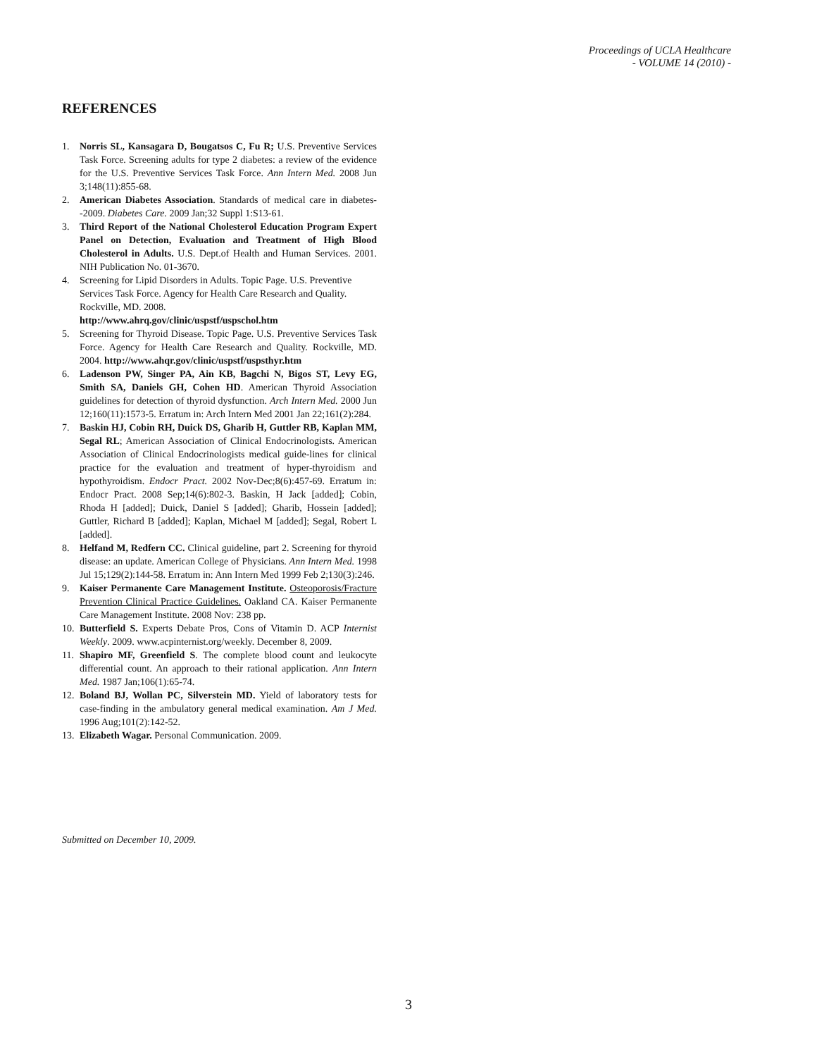Proceedings of UCLA Healthcare
- VOLUME 14 (2010) -
REFERENCES
1. Norris SL, Kansagara D, Bougatsos C, Fu R; U.S. Preventive Services Task Force. Screening adults for type 2 diabetes: a review of the evidence for the U.S. Preventive Services Task Force. Ann Intern Med. 2008 Jun 3;148(11):855-68.
2. American Diabetes Association. Standards of medical care in diabetes--2009. Diabetes Care. 2009 Jan;32 Suppl 1:S13-61.
3. Third Report of the National Cholesterol Education Program Expert Panel on Detection, Evaluation and Treatment of High Blood Cholesterol in Adults. U.S. Dept.of Health and Human Services. 2001. NIH Publication No. 01-3670.
4. Screening for Lipid Disorders in Adults. Topic Page. U.S. Preventive Services Task Force. Agency for Health Care Research and Quality. Rockville, MD. 2008.
http://www.ahrq.gov/clinic/uspstf/uspschol.htm
5. Screening for Thyroid Disease. Topic Page. U.S. Preventive Services Task Force. Agency for Health Care Research and Quality. Rockville, MD. 2004. http://www.ahqr.gov/clinic/uspstf/uspsthyr.htm
6. Ladenson PW, Singer PA, Ain KB, Bagchi N, Bigos ST, Levy EG, Smith SA, Daniels GH, Cohen HD. American Thyroid Association guidelines for detection of thyroid dysfunction. Arch Intern Med. 2000 Jun 12;160(11):1573-5. Erratum in: Arch Intern Med 2001 Jan 22;161(2):284.
7. Baskin HJ, Cobin RH, Duick DS, Gharib H, Guttler RB, Kaplan MM, Segal RL; American Association of Clinical Endocrinologists. American Association of Clinical Endocrinologists medical guide-lines for clinical practice for the evaluation and treatment of hyper-thyroidism and hypothyroidism. Endocr Pract. 2002 Nov-Dec;8(6):457-69. Erratum in: Endocr Pract. 2008 Sep;14(6):802-3. Baskin, H Jack [added]; Cobin, Rhoda H [added]; Duick, Daniel S [added]; Gharib, Hossein [added]; Guttler, Richard B [added]; Kaplan, Michael M [added]; Segal, Robert L [added].
8. Helfand M, Redfern CC. Clinical guideline, part 2. Screening for thyroid disease: an update. American College of Physicians. Ann Intern Med. 1998 Jul 15;129(2):144-58. Erratum in: Ann Intern Med 1999 Feb 2;130(3):246.
9. Kaiser Permanente Care Management Institute. Osteoporosis/Fracture Prevention Clinical Practice Guidelines. Oakland CA. Kaiser Permanente Care Management Institute. 2008 Nov: 238 pp.
10. Butterfield S. Experts Debate Pros, Cons of Vitamin D. ACP Internist Weekly. 2009. www.acpinternist.org/weekly. December 8, 2009.
11. Shapiro MF, Greenfield S. The complete blood count and leukocyte differential count. An approach to their rational application. Ann Intern Med. 1987 Jan;106(1):65-74.
12. Boland BJ, Wollan PC, Silverstein MD. Yield of laboratory tests for case-finding in the ambulatory general medical examination. Am J Med. 1996 Aug;101(2):142-52.
13. Elizabeth Wagar. Personal Communication. 2009.
Submitted on December 10, 2009.
3